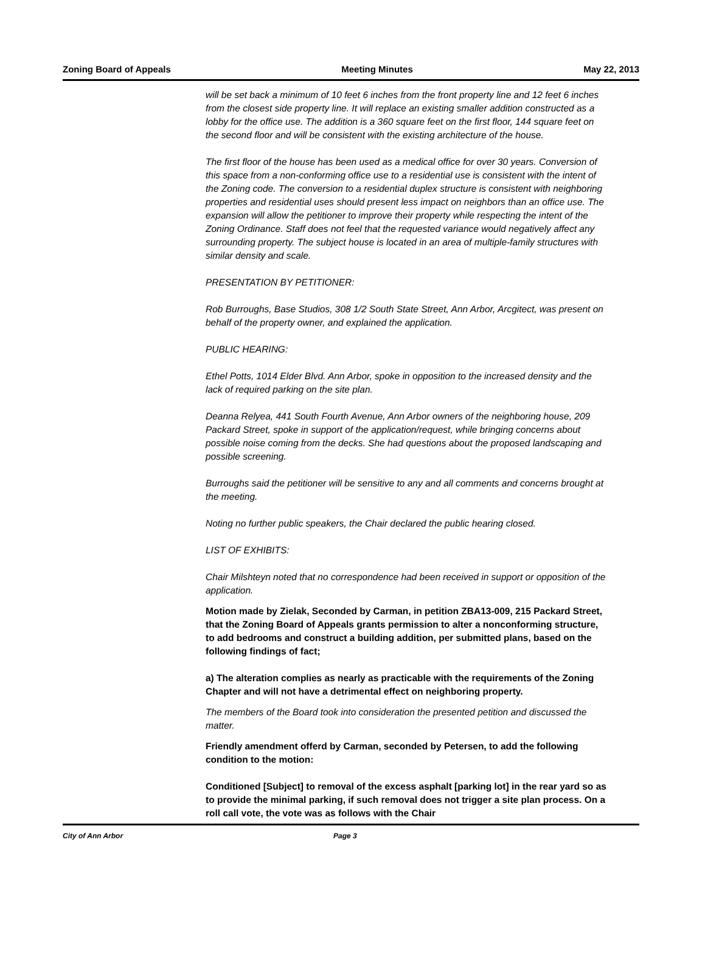Zoning Board of Appeals Meeting Minutes May 22, 2013
will be set back a minimum of 10 feet 6 inches from the front property line and 12 feet 6 inches from the closest side property line. It will replace an existing smaller addition constructed as a lobby for the office use. The addition is a 360 square feet on the first floor, 144 square feet on the second floor and will be consistent with the existing architecture of the house.
The first floor of the house has been used as a medical office for over 30 years. Conversion of this space from a non-conforming office use to a residential use is consistent with the intent of the Zoning code. The conversion to a residential duplex structure is consistent with neighboring properties and residential uses should present less impact on neighbors than an office use. The expansion will allow the petitioner to improve their property while respecting the intent of the Zoning Ordinance. Staff does not feel that the requested variance would negatively affect any surrounding property. The subject house is located in an area of multiple-family structures with similar density and scale.
PRESENTATION BY PETITIONER:
Rob Burroughs, Base Studios, 308 1/2 South State Street, Ann Arbor, Arcgitect, was present on behalf of the property owner, and explained the application.
PUBLIC HEARING:
Ethel Potts, 1014 Elder Blvd. Ann Arbor, spoke in opposition to the increased density and the lack of required parking on the site plan.
Deanna Relyea, 441 South Fourth Avenue, Ann Arbor owners of the neighboring house, 209 Packard Street, spoke in support of the application/request, while bringing concerns about possible noise coming from the decks. She had questions about the proposed landscaping and possible screening.
Burroughs said the petitioner will be sensitive to any and all comments and concerns brought at the meeting.
Noting no further public speakers, the Chair declared the public hearing closed.
LIST OF EXHIBITS:
Chair Milshteyn noted that no correspondence had been received in support or opposition of the application.
Motion made by Zielak, Seconded by Carman, in petition ZBA13-009, 215 Packard Street, that the Zoning Board of Appeals grants permission to alter a nonconforming structure, to add bedrooms and construct a building addition, per submitted plans, based on the following findings of fact;
a) The alteration complies as nearly as practicable with the requirements of the Zoning Chapter and will not have a detrimental effect on neighboring property.
The members of the Board took into consideration the presented petition and discussed the matter.
Friendly amendment offerd by Carman, seconded by Petersen, to add the following condition to the motion:
Conditioned [Subject] to removal of the excess asphalt [parking lot] in the rear yard so as to provide the minimal parking, if such removal does not trigger a site plan process. On a roll call vote, the vote was as follows with the Chair
City of Ann Arbor Page 3